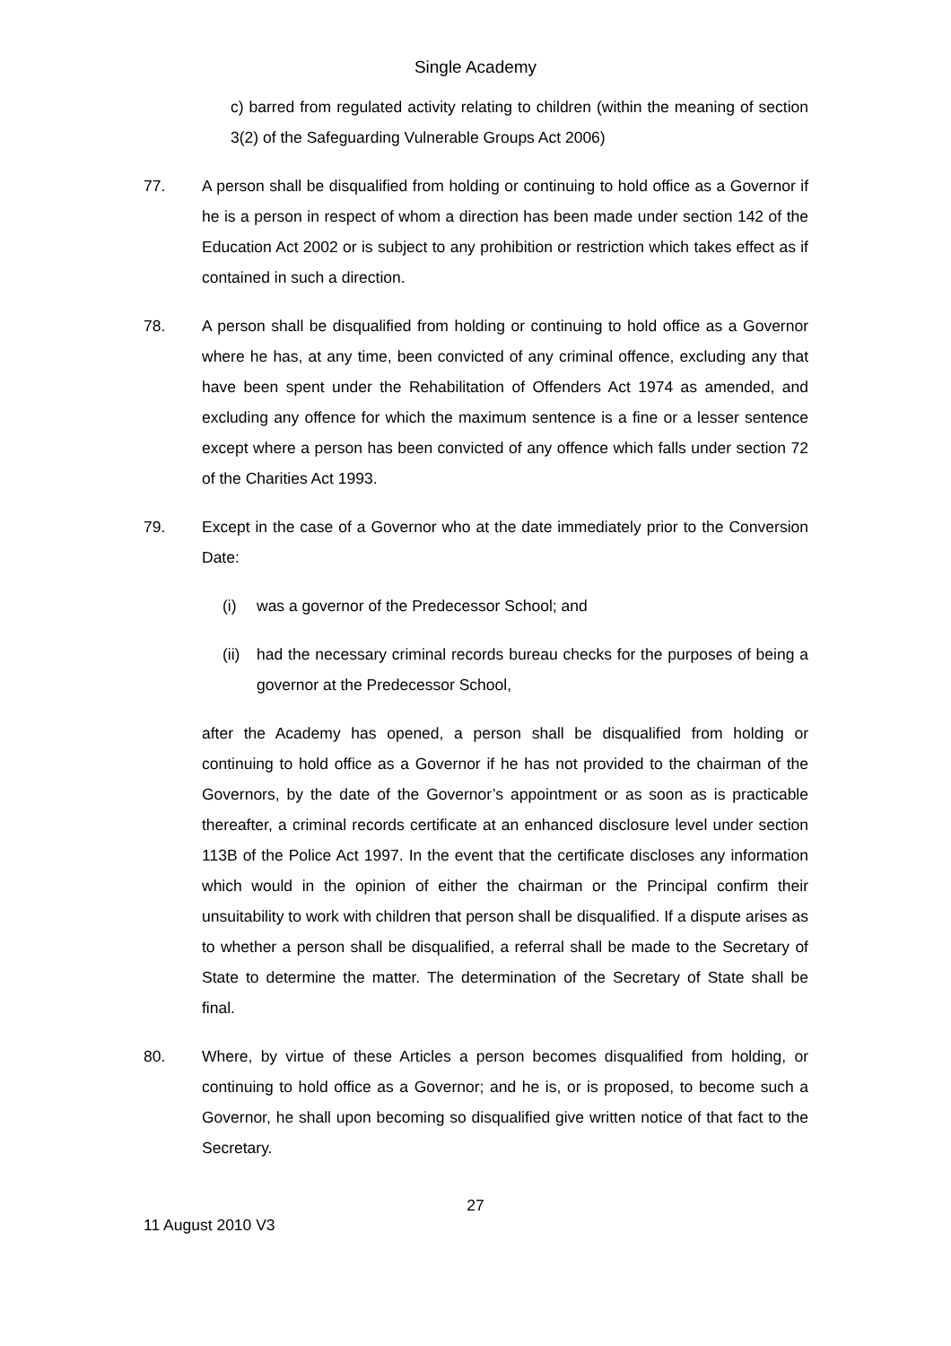Single Academy
c) barred from regulated activity relating to children (within the meaning of section 3(2) of the Safeguarding Vulnerable Groups Act 2006)
77. A person shall be disqualified from holding or continuing to hold office as a Governor if he is a person in respect of whom a direction has been made under section 142 of the Education Act 2002 or is subject to any prohibition or restriction which takes effect as if contained in such a direction.
78. A person shall be disqualified from holding or continuing to hold office as a Governor where he has, at any time, been convicted of any criminal offence, excluding any that have been spent under the Rehabilitation of Offenders Act 1974 as amended, and excluding any offence for which the maximum sentence is a fine or a lesser sentence except where a person has been convicted of any offence which falls under section 72 of the Charities Act 1993.
79. Except in the case of a Governor who at the date immediately prior to the Conversion Date:
(i) was a governor of the Predecessor School; and
(ii)
had the necessary criminal records bureau checks for the purposes of being a governor at the Predecessor School,
after the Academy has opened, a person shall be disqualified from holding or continuing to hold office as a Governor if he has not provided to the chairman of the Governors, by the date of the Governor’s appointment or as soon as is practicable thereafter, a criminal records certificate at an enhanced disclosure level under section 113B of the Police Act 1997. In the event that the certificate discloses any information which would in the opinion of either the chairman or the Principal confirm their unsuitability to work with children that person shall be disqualified. If a dispute arises as to whether a person shall be disqualified, a referral shall be made to the Secretary of State to determine the matter. The determination of the Secretary of State shall be final.
80. Where, by virtue of these Articles a person becomes disqualified from holding, or continuing to hold office as a Governor; and he is, or is proposed, to become such a Governor, he shall upon becoming so disqualified give written notice of that fact to the Secretary.
27
11 August 2010 V3